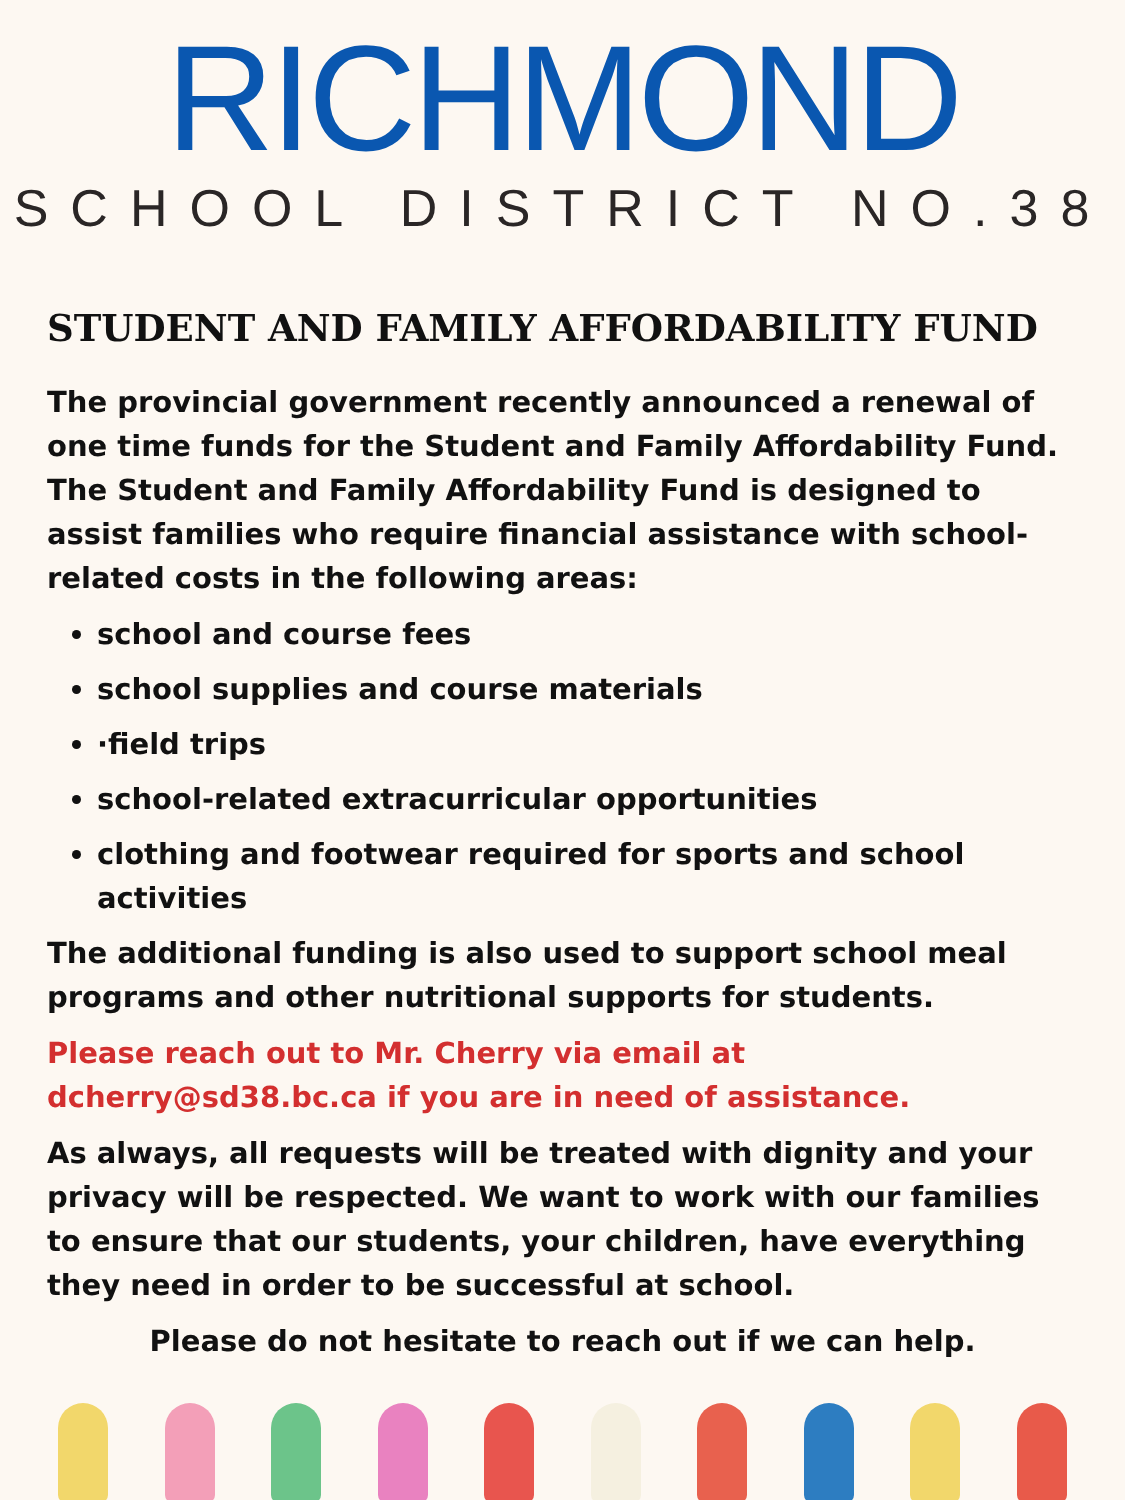RICHMOND
SCHOOL DISTRICT NO.38
STUDENT AND FAMILY AFFORDABILITY FUND
The provincial government recently announced a renewal of one time funds for the Student and Family Affordability Fund.
The Student and Family Affordability Fund is designed to assist families who require financial assistance with school-related costs in the following areas:
school and course fees
school supplies and course materials
·field trips
school-related extracurricular opportunities
clothing and footwear required for sports and school activities
The additional funding is also used to support school meal programs and other nutritional supports for students.
Please reach out to Mr. Cherry via email at dcherry@sd38.bc.ca if you are in need of assistance.
As always, all requests will be treated with dignity and your privacy will be respected. We want to work with our families to ensure that our students, your children, have everything they need in order to be successful at school.
Please do not hesitate to reach out if we can help.